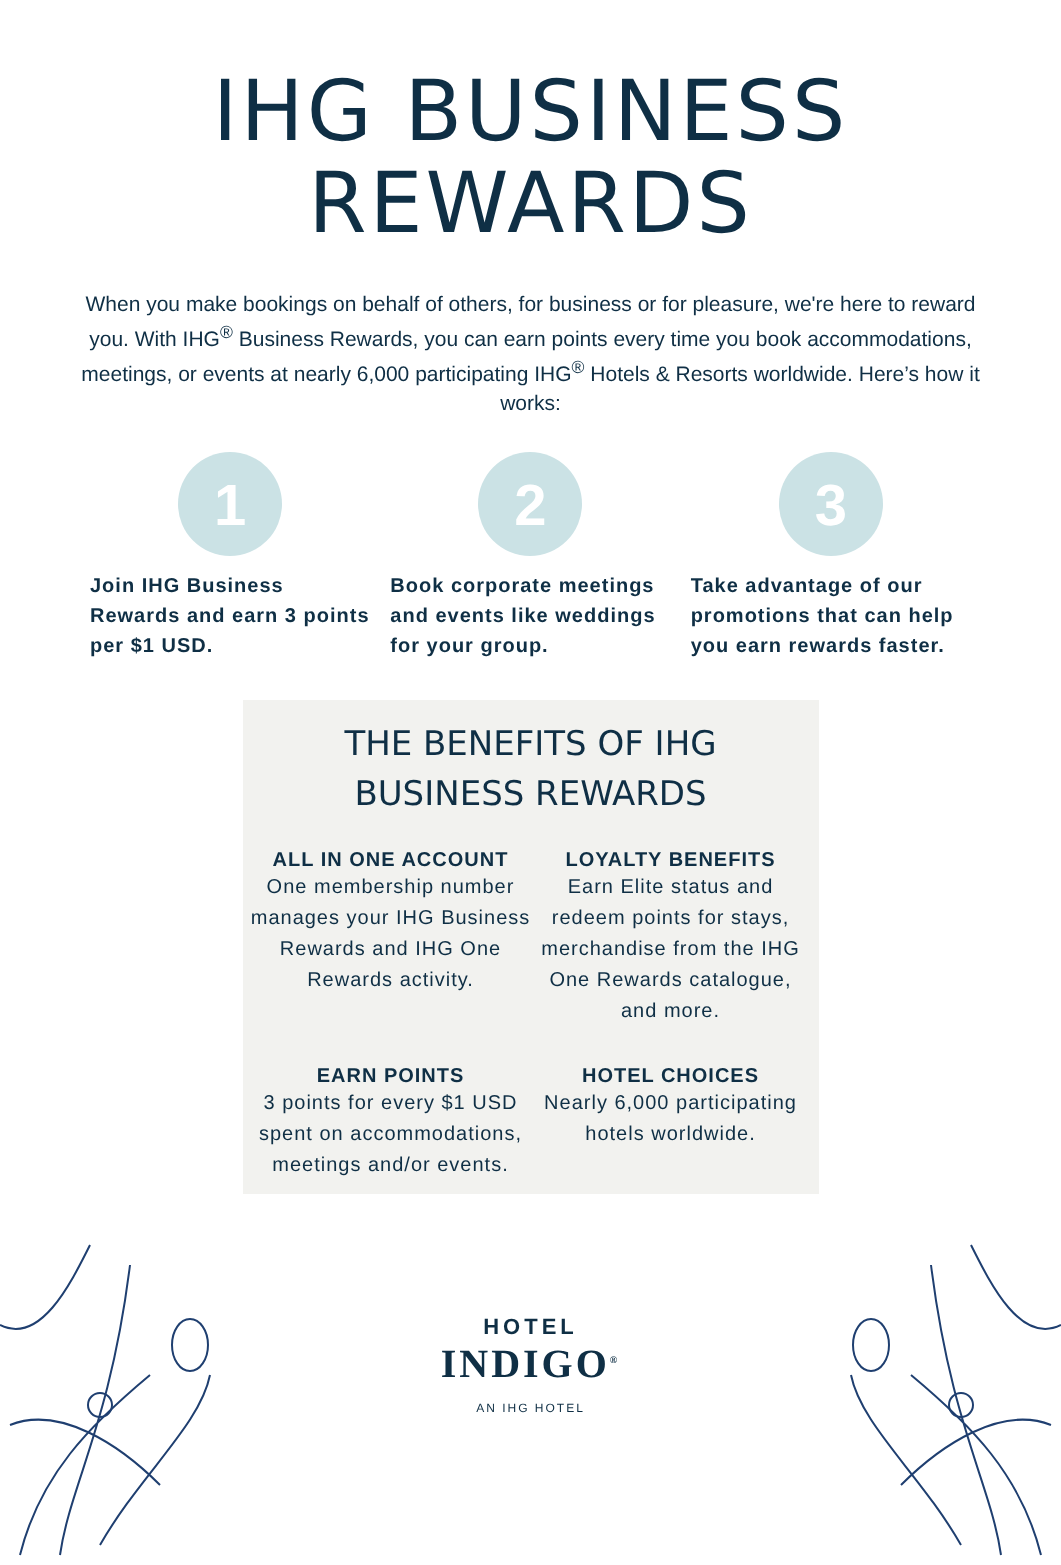IHG BUSINESS
REWARDS
When you make bookings on behalf of others, for business or for pleasure, we're here to reward you. With IHG<sup>®</sup> Business Rewards, you can earn points every time you book accommodations, meetings, or events at nearly 6,000 participating IHG<sup>®</sup> Hotels & Resorts worldwide. Here’s how it works:
1
Join IHG Business Rewards and earn 3 points per $1 USD.
2
Book corporate meetings and events like weddings for your group.
3
Take advantage of our promotions that can help you earn rewards faster.
THE BENEFITS OF IHG
BUSINESS REWARDS
ALL IN ONE ACCOUNT
One membership number manages your IHG Business Rewards and IHG One Rewards activity.
LOYALTY BENEFITS
Earn Elite status and redeem points for stays, merchandise from the IHG One Rewards catalogue, and more.
EARN POINTS
3 points for every $1 USD spent on accommodations, meetings and/or events.
HOTEL CHOICES
Nearly 6,000 participating hotels worldwide.
HOTEL
INDIGO<sup>®</sup>
AN IHG HOTEL